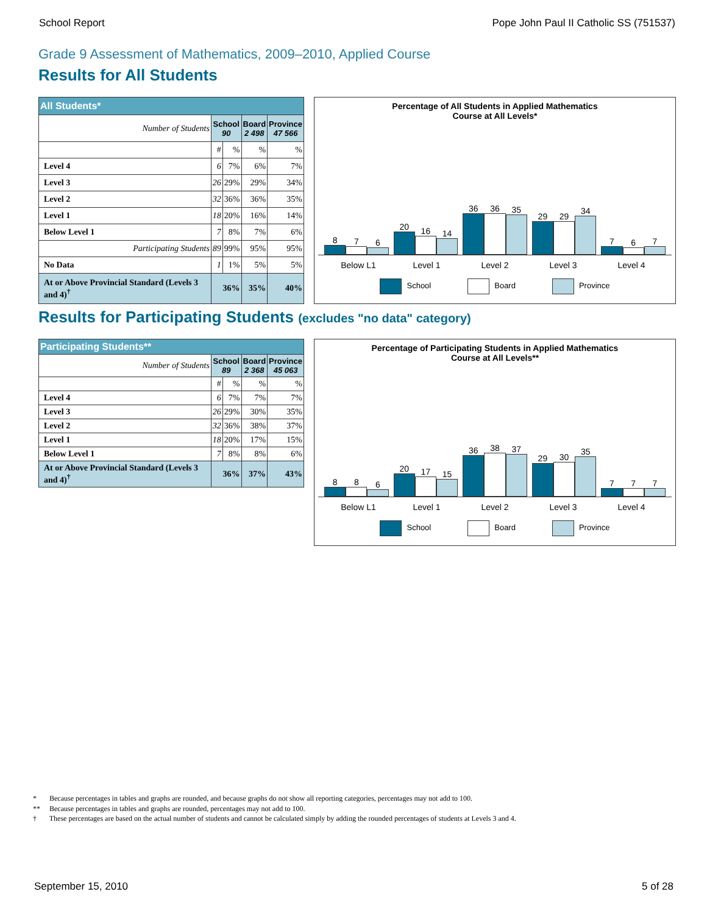School Report Pope John Paul II Catholic SS (751537)
Grade 9 Assessment of Mathematics, 2009–2010, Applied Course
Results for All Students
| All Students* | | | | |
| --- | --- | --- | --- | --- |
| Number of Students | School 90 | | Board 2 498 | Province 47 566 |
| | # | % | % | % |
| Level 4 | 6 | 7% | 6% | 7% |
| Level 3 | 26 | 29% | 29% | 34% |
| Level 2 | 32 | 36% | 36% | 35% |
| Level 1 | 18 | 20% | 16% | 14% |
| Below Level 1 | 7 | 8% | 7% | 6% |
| Participating Students | 89 | 99% | 95% | 95% |
| No Data | 1 | 1% | 5% | 5% |
| At or Above Provincial Standard (Levels 3 and 4)<sup>†</sup> | 36% | | 35% | 40% |
Percentage of All Students in Applied Mathematics
Course at All Levels*
8
7
6
20
16
14
36
36
35
29
29
34
7
6
7
Below L1 Level 1 Level 2 Level 3 Level 4
School Board Province
Results for Participating Students (excludes "no data" category)
| Participating Students** | | | | |
| --- | --- | --- | --- | --- |
| Number of Students | School 89 | | Board 2 368 | Province 45 063 |
| | # | % | % | % |
| Level 4 | 6 | 7% | 7% | 7% |
| Level 3 | 26 | 29% | 30% | 35% |
| Level 2 | 32 | 36% | 38% | 37% |
| Level 1 | 18 | 20% | 17% | 15% |
| Below Level 1 | 7 | 8% | 8% | 6% |
| At or Above Provincial Standard (Levels 3 and 4)<sup>†</sup> | 36% | | 37% | 43% |
Percentage of Participating Students in Applied Mathematics
Course at All Levels**
8
8
6
20
17
15
36
38
37
29
30
35
7
7
7
Below L1 Level 1 Level 2 Level 3 Level 4
School Board Province
* Because percentages in tables and graphs are rounded, and because graphs do not show all reporting categories, percentages may not add to 100.
** Because percentages in tables and graphs are rounded, percentages may not add to 100.
† These percentages are based on the actual number of students and cannot be calculated simply by adding the rounded percentages of students at Levels 3 and 4.
September 15, 2010 5 of 28